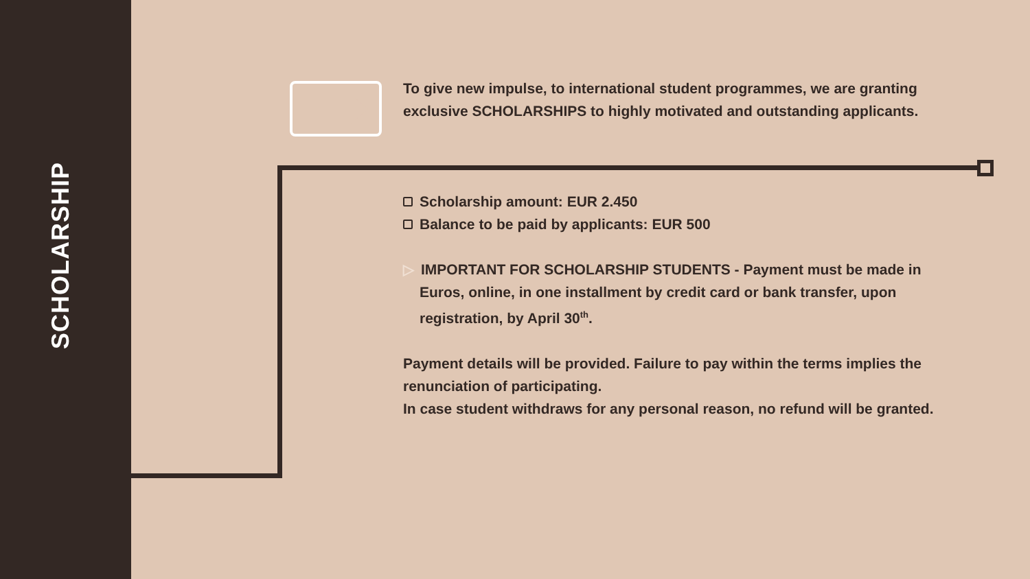SCHOLARSHIP
To give new impulse, to international student programmes, we are granting exclusive SCHOLARSHIPS to highly motivated and outstanding applicants.
Scholarship amount: EUR 2.450
Balance to be paid by applicants: EUR 500
▷ IMPORTANT FOR SCHOLARSHIP STUDENTS - Payment must be made in Euros, online, in one installment by credit card or bank transfer, upon registration, by April 30<sup>th</sup>.
Payment details will be provided. Failure to pay within the terms implies the renunciation of participating.
In case student withdraws for any personal reason, no refund will be granted.